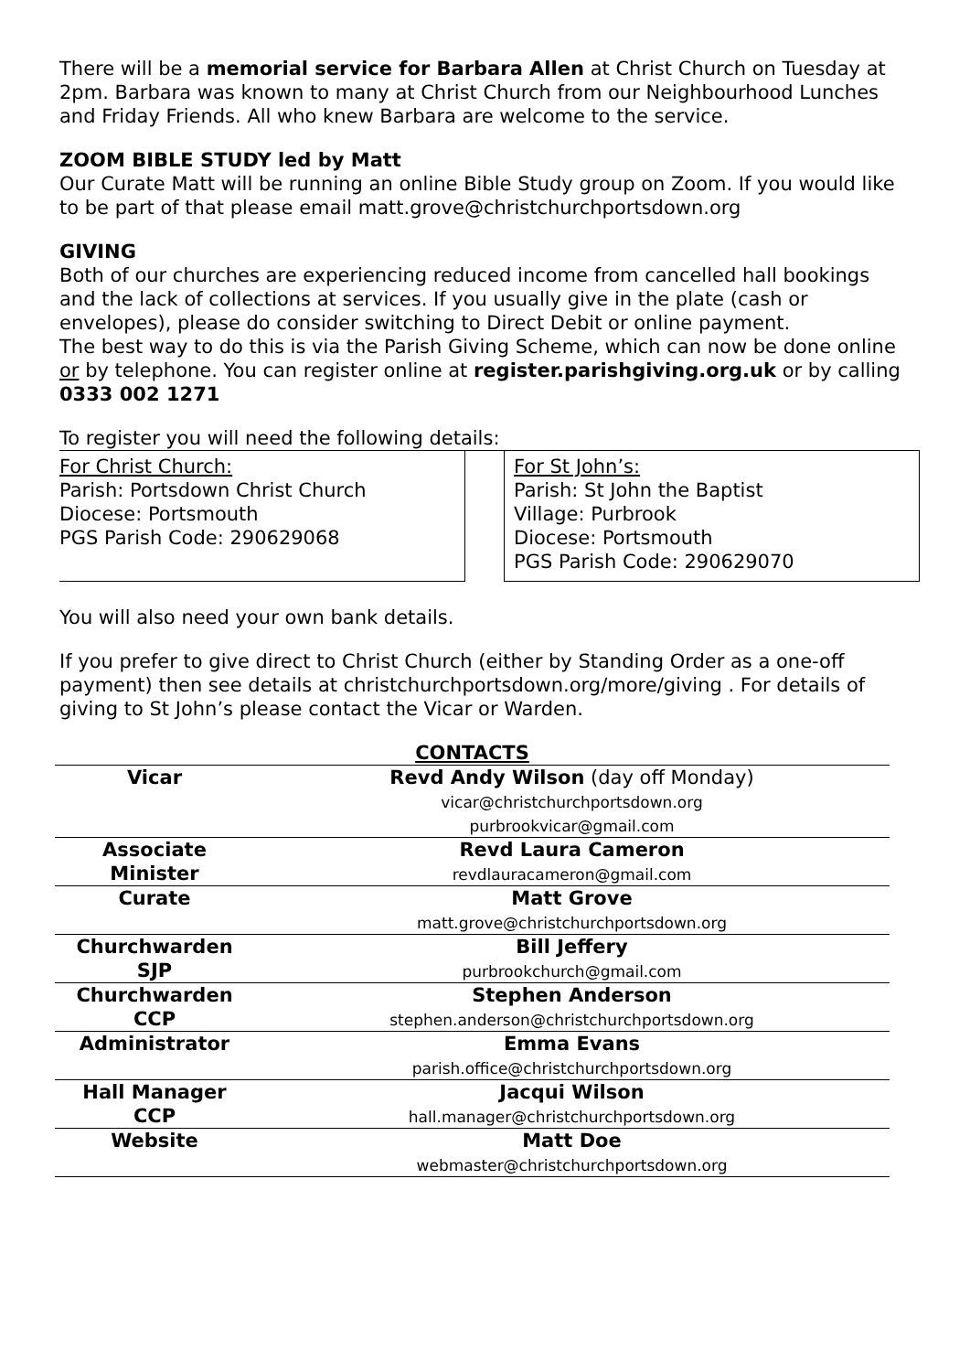There will be a memorial service for Barbara Allen at Christ Church on Tuesday at 2pm. Barbara was known to many at Christ Church from our Neighbourhood Lunches and Friday Friends. All who knew Barbara are welcome to the service.
ZOOM BIBLE STUDY led by Matt
Our Curate Matt will be running an online Bible Study group on Zoom. If you would like to be part of that please email matt.grove@christchurchportsdown.org
GIVING
Both of our churches are experiencing reduced income from cancelled hall bookings and the lack of collections at services. If you usually give in the plate (cash or envelopes), please do consider switching to Direct Debit or online payment.
The best way to do this is via the Parish Giving Scheme, which can now be done online or by telephone. You can register online at register.parishgiving.org.uk or by calling 0333 002 1271
To register you will need the following details:
For Christ Church:
Parish: Portsdown Christ Church
Diocese: Portsmouth
PGS Parish Code: 290629068
For St John’s:
Parish: St John the Baptist
Village: Purbrook
Diocese: Portsmouth
PGS Parish Code: 290629070
You will also need your own bank details.
If you prefer to give direct to Christ Church (either by Standing Order as a one-off payment) then see details at christchurchportsdown.org/more/giving . For details of giving to St John’s please contact the Vicar or Warden.
| CONTACTS | |
| Vicar | Revd Andy Wilson (day off Monday) vicar@christchurchportsdown.org purbrookvicar@gmail.com |
| Associate Minister | Revd Laura Cameron revdlauracameron@gmail.com |
| Curate | Matt Grove matt.grove@christchurchportsdown.org |
| Churchwarden SJP | Bill Jeffery purbrookchurch@gmail.com |
| Churchwarden CCP | Stephen Anderson stephen.anderson@christchurchportsdown.org |
| Administrator | Emma Evans parish.office@christchurchportsdown.org |
| Hall Manager CCP | Jacqui Wilson hall.manager@christchurchportsdown.org |
| Website | Matt Doe webmaster@christchurchportsdown.org |